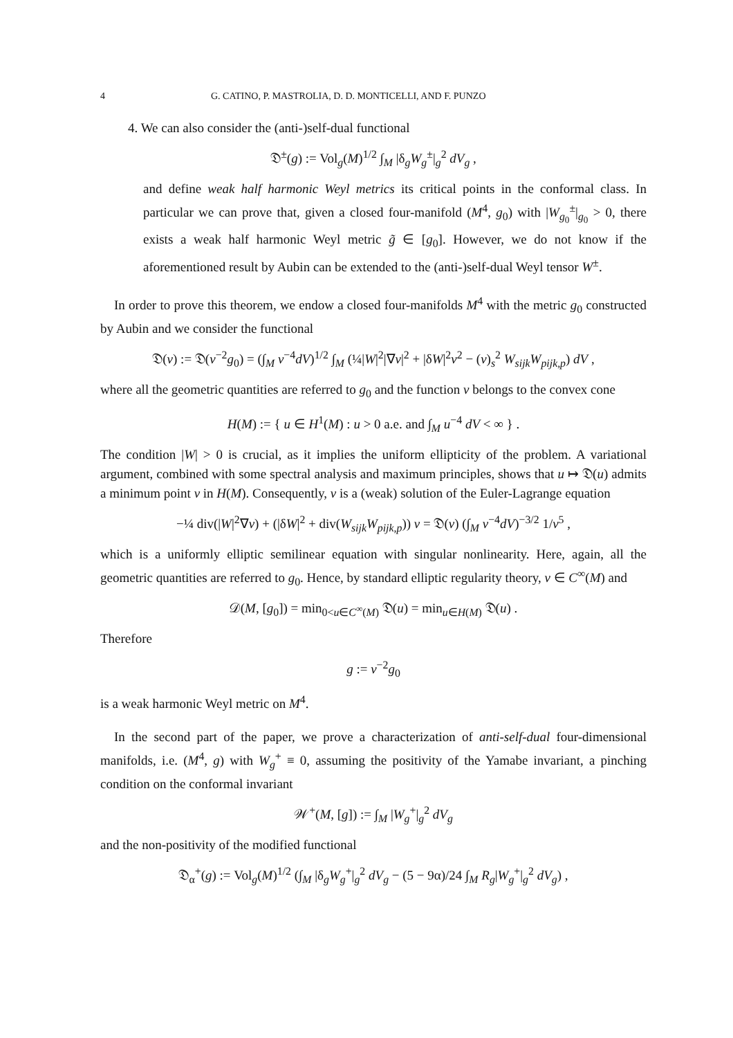4 G. CATINO, P. MASTROLIA, D. D. MONTICELLI, AND F. PUNZO
4. We can also consider the (anti-)self-dual functional
𝔇<sup>±</sup>(g) := Vol<sub>g</sub>(M)<sup>1/2</sup> ∫<sub>M</sub> |δ<sub>g</sub>W<sub>g</sub><sup>±</sup>|<sub>g</sub><sup>2</sup> dV<sub>g</sub> ,
and define weak half harmonic Weyl metrics its critical points in the conformal class. In particular we can prove that, given a closed four-manifold (M<sup>4</sup>, g<sub>0</sub>) with |W<sub>g<sub>0</sub></sub><sup>±</sup>|<sub>g<sub>0</sub></sub> > 0, there exists a weak half harmonic Weyl metric g̃ ∈ [g<sub>0</sub>]. However, we do not know if the aforementioned result by Aubin can be extended to the (anti-)self-dual Weyl tensor W<sup>±</sup>.
In order to prove this theorem, we endow a closed four-manifolds M<sup>4</sup> with the metric g<sub>0</sub> constructed by Aubin and we consider the functional
𝔇(v) := 𝔇(v<sup>−2</sup>g<sub>0</sub>) = (∫<sub>M</sub> v<sup>−4</sup>dV)<sup>1/2</sup> ∫<sub>M</sub> (¼|W|<sup>2</sup>|∇v|<sup>2</sup> + |δW|<sup>2</sup>v<sup>2</sup> − (v)<sub>s</sub><sup>2</sup> W<sub>sijk</sub>W<sub>pijk,p</sub>) dV ,
where all the geometric quantities are referred to g<sub>0</sub> and the function v belongs to the convex cone
H(M) := { u ∈ H<sup>1</sup>(M) : u > 0 a.e. and ∫<sub>M</sub> u<sup>−4</sup> dV < ∞ } .
The condition |W| > 0 is crucial, as it implies the uniform ellipticity of the problem. A variational argument, combined with some spectral analysis and maximum principles, shows that u ↦ 𝔇(u) admits a minimum point v in H(M). Consequently, v is a (weak) solution of the Euler-Lagrange equation
−¼ div(|W|<sup>2</sup>∇v) + (|δW|<sup>2</sup> + div(W<sub>sijk</sub>W<sub>pijk,p</sub>)) v = 𝔇(v) (∫<sub>M</sub> v<sup>−4</sup>dV)<sup>−3/2</sup> 1/v<sup>5</sup> ,
which is a uniformly elliptic semilinear equation with singular nonlinearity. Here, again, all the geometric quantities are referred to g<sub>0</sub>. Hence, by standard elliptic regularity theory, v ∈ C<sup>∞</sup>(M) and
𝒟(M, [g<sub>0</sub>]) = min<sub>0<u∈C<sup>∞</sup>(M)</sub> 𝔇(u) = min<sub>u∈H(M)</sub> 𝔇(u) .
Therefore
g := v<sup>−2</sup>g<sub>0</sub>
is a weak harmonic Weyl metric on M<sup>4</sup>.
In the second part of the paper, we prove a characterization of anti-self-dual four-dimensional manifolds, i.e. (M<sup>4</sup>, g) with W<sub>g</sub><sup>+</sup> ≡ 0, assuming the positivity of the Yamabe invariant, a pinching condition on the conformal invariant
𝒲<sup>+</sup>(M, [g]) := ∫<sub>M</sub> |W<sub>g</sub><sup>+</sup>|<sub>g</sub><sup>2</sup> dV<sub>g</sub>
and the non-positivity of the modified functional
𝔇<sub>α</sub><sup>+</sup>(g) := Vol<sub>g</sub>(M)<sup>1/2</sup> (∫<sub>M</sub> |δ<sub>g</sub>W<sub>g</sub><sup>+</sup>|<sub>g</sub><sup>2</sup> dV<sub>g</sub> − (5 − 9α)/24 ∫<sub>M</sub> R<sub>g</sub>|W<sub>g</sub><sup>+</sup>|<sub>g</sub><sup>2</sup> dV<sub>g</sub>) ,